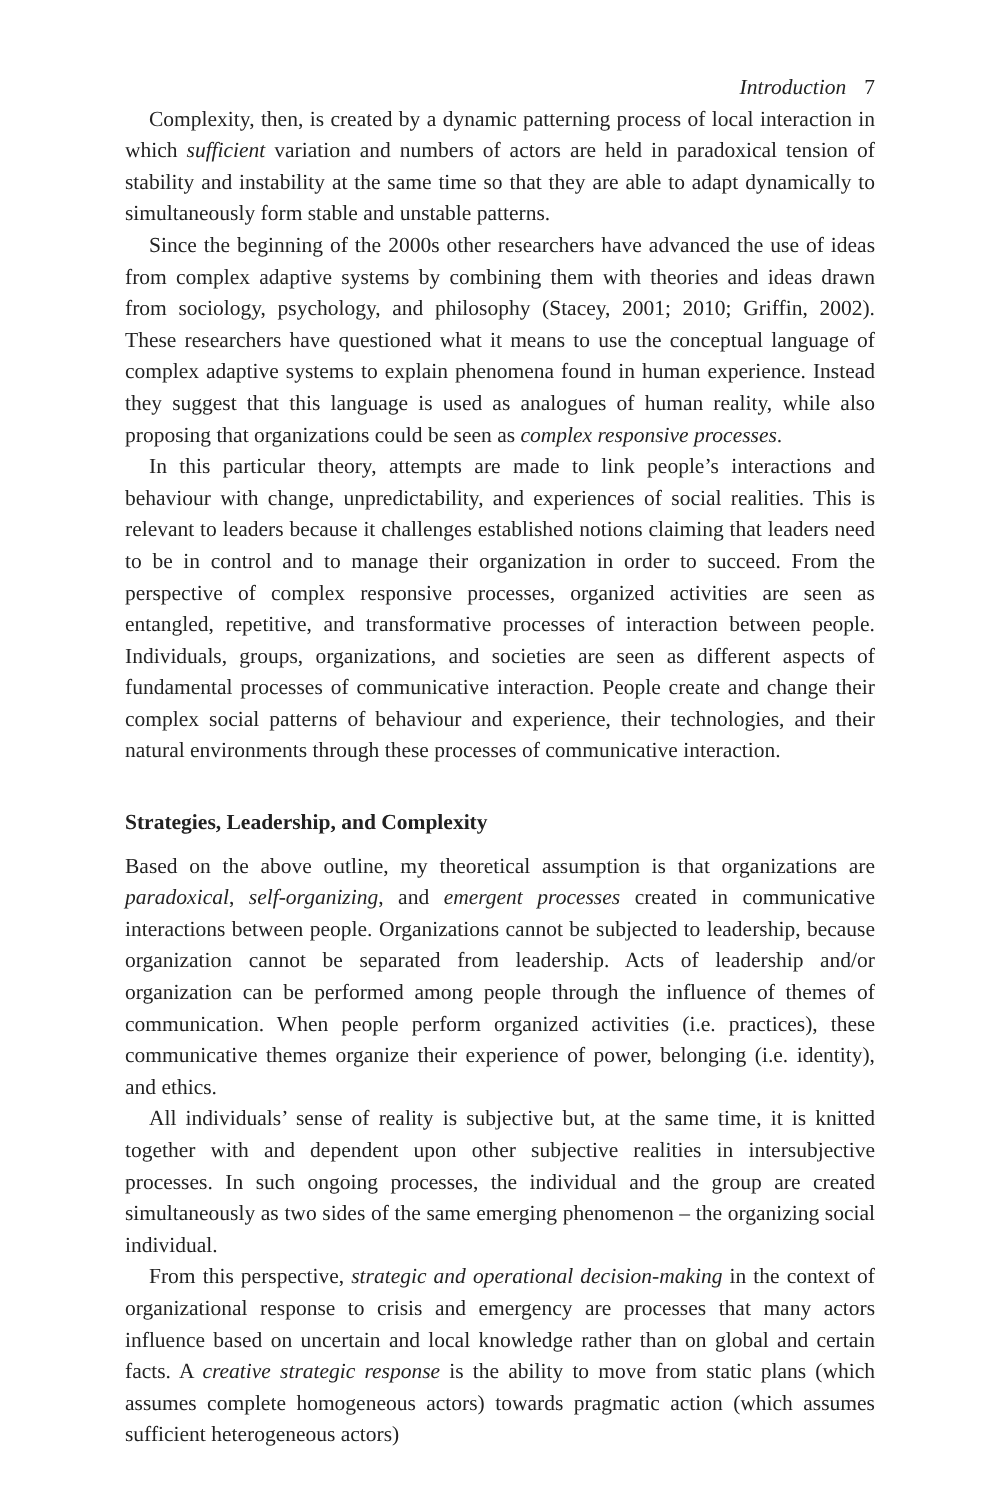Introduction 7
Complexity, then, is created by a dynamic patterning process of local interaction in which sufficient variation and numbers of actors are held in paradoxical tension of stability and instability at the same time so that they are able to adapt dynamically to simultaneously form stable and unstable patterns.
Since the beginning of the 2000s other researchers have advanced the use of ideas from complex adaptive systems by combining them with theories and ideas drawn from sociology, psychology, and philosophy (Stacey, 2001; 2010; Griffin, 2002). These researchers have questioned what it means to use the conceptual language of complex adaptive systems to explain phenomena found in human experience. Instead they suggest that this language is used as analogues of human reality, while also proposing that organizations could be seen as complex responsive processes.
In this particular theory, attempts are made to link people’s interactions and behaviour with change, unpredictability, and experiences of social realities. This is relevant to leaders because it challenges established notions claiming that leaders need to be in control and to manage their organization in order to succeed. From the perspective of complex responsive processes, organized activities are seen as entangled, repetitive, and transformative processes of interaction between people. Individuals, groups, organizations, and societies are seen as different aspects of fundamental processes of communicative interaction. People create and change their complex social patterns of behaviour and experience, their technologies, and their natural environments through these processes of communicative interaction.
Strategies, Leadership, and Complexity
Based on the above outline, my theoretical assumption is that organizations are paradoxical, self-organizing, and emergent processes created in communicative interactions between people. Organizations cannot be subjected to leadership, because organization cannot be separated from leadership. Acts of leadership and/or organization can be performed among people through the influence of themes of communication. When people perform organized activities (i.e. practices), these communicative themes organize their experience of power, belonging (i.e. identity), and ethics.
All individuals’ sense of reality is subjective but, at the same time, it is knitted together with and dependent upon other subjective realities in intersubjective processes. In such ongoing processes, the individual and the group are created simultaneously as two sides of the same emerging phenomenon – the organizing social individual.
From this perspective, strategic and operational decision-making in the context of organizational response to crisis and emergency are processes that many actors influence based on uncertain and local knowledge rather than on global and certain facts. A creative strategic response is the ability to move from static plans (which assumes complete homogeneous actors) towards pragmatic action (which assumes sufficient heterogeneous actors)